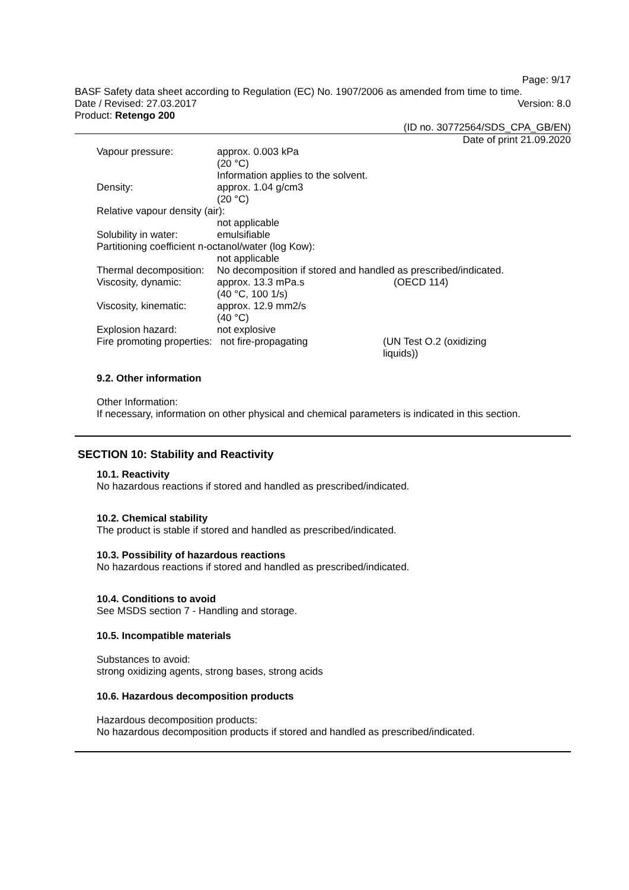Page: 9/17
BASF Safety data sheet according to Regulation (EC) No. 1907/2006 as amended from time to time.
Date / Revised: 27.03.2017 Version: 8.0
Product: Retengo 200
(ID no. 30772564/SDS_CPA_GB/EN)
Date of print 21.09.2020
Vapour pressure: approx. 0.003 kPa
(20 °C)
Information applies to the solvent.
Density: approx. 1.04 g/cm3
(20 °C)
Relative vapour density (air):
not applicable
Solubility in water:
emulsifiable
Partitioning coefficient n-octanol/water (log Kow):
not applicable
Thermal decomposition:
No decomposition if stored and handled as prescribed/indicated.
Viscosity, dynamic: approx. 13.3 mPa.s
(40 °C, 100 1/s)
(OECD 114)
Viscosity, kinematic:
approx. 12.9 mm2/s
(40 °C)
Explosion hazard: not explosive
Fire promoting properties: not fire-propagating
(UN Test O.2 (oxidizing
liquids))
9.2. Other information
Other Information:
If necessary, information on other physical and chemical parameters is indicated in this section.
SECTION 10: Stability and Reactivity
10.1. Reactivity
No hazardous reactions if stored and handled as prescribed/indicated.
10.2. Chemical stability
The product is stable if stored and handled as prescribed/indicated.
10.3. Possibility of hazardous reactions
No hazardous reactions if stored and handled as prescribed/indicated.
10.4. Conditions to avoid
See MSDS section 7 - Handling and storage.
10.5. Incompatible materials
Substances to avoid:
strong oxidizing agents, strong bases, strong acids
10.6. Hazardous decomposition products
Hazardous decomposition products:
No hazardous decomposition products if stored and handled as prescribed/indicated.